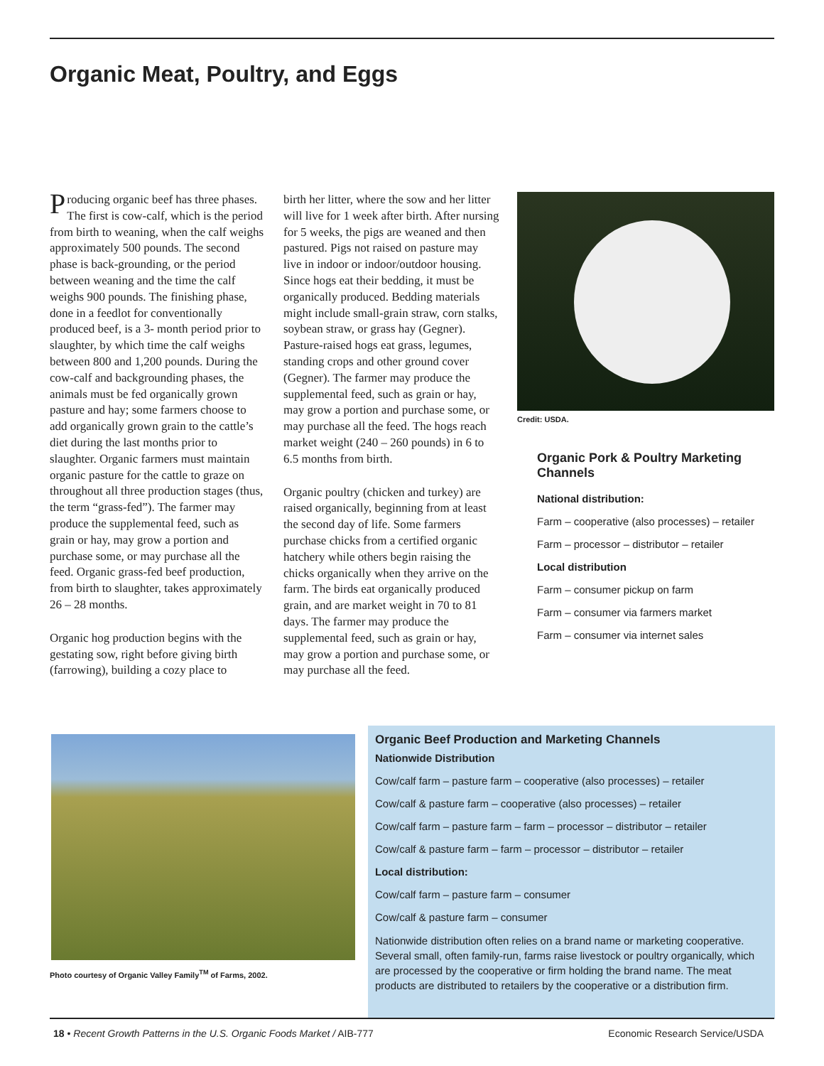Organic Meat, Poultry, and Eggs
Producing organic beef has three phases. The first is cow-calf, which is the period from birth to weaning, when the calf weighs approximately 500 pounds. The second phase is back-grounding, or the period between weaning and the time the calf weighs 900 pounds. The finishing phase, done in a feedlot for conventionally produced beef, is a 3- month period prior to slaughter, by which time the calf weighs between 800 and 1,200 pounds. During the cow-calf and backgrounding phases, the animals must be fed organically grown pasture and hay; some farmers choose to add organically grown grain to the cattle’s diet during the last months prior to slaughter. Organic farmers must maintain organic pasture for the cattle to graze on throughout all three production stages (thus, the term “grass-fed”). The farmer may produce the supplemental feed, such as grain or hay, may grow a portion and purchase some, or may purchase all the feed. Organic grass-fed beef production, from birth to slaughter, takes approximately 26 – 28 months.
Organic hog production begins with the gestating sow, right before giving birth (farrowing), building a cozy place to
birth her litter, where the sow and her litter will live for 1 week after birth. After nursing for 5 weeks, the pigs are weaned and then pastured. Pigs not raised on pasture may live in indoor or indoor/outdoor housing. Since hogs eat their bedding, it must be organically produced. Bedding materials might include small-grain straw, corn stalks, soybean straw, or grass hay (Gegner). Pasture-raised hogs eat grass, legumes, standing crops and other ground cover (Gegner). The farmer may produce the supplemental feed, such as grain or hay, may grow a portion and purchase some, or may purchase all the feed. The hogs reach market weight (240 – 260 pounds) in 6 to 6.5 months from birth.
Organic poultry (chicken and turkey) are raised organically, beginning from at least the second day of life. Some farmers purchase chicks from a certified organic hatchery while others begin raising the chicks organically when they arrive on the farm. The birds eat organically produced grain, and are market weight in 70 to 81 days. The farmer may produce the supplemental feed, such as grain or hay, may grow a portion and purchase some, or may purchase all the feed.
Credit: USDA.
Organic Pork & Poultry Marketing Channels
National distribution:
Farm – cooperative (also processes) – retailer
Farm – processor – distributor – retailer
Local distribution
Farm – consumer pickup on farm
Farm – consumer via farmers market
Farm – consumer via internet sales
Photo courtesy of Organic Valley Family<sup>TM</sup> of Farms, 2002.
Organic Beef Production and Marketing Channels
Nationwide Distribution
Cow/calf farm – pasture farm – cooperative (also processes) – retailer
Cow/calf & pasture farm – cooperative (also processes) – retailer
Cow/calf farm – pasture farm – farm – processor – distributor – retailer
Cow/calf & pasture farm – farm – processor – distributor – retailer
Local distribution:
Cow/calf farm – pasture farm – consumer
Cow/calf & pasture farm – consumer
Nationwide distribution often relies on a brand name or marketing cooperative. Several small, often family-run, farms raise livestock or poultry organically, which are processed by the cooperative or firm holding the brand name. The meat products are distributed to retailers by the cooperative or a distribution firm.
18 • Recent Growth Patterns in the U.S. Organic Foods Market / AIB-777 Economic Research Service/USDA